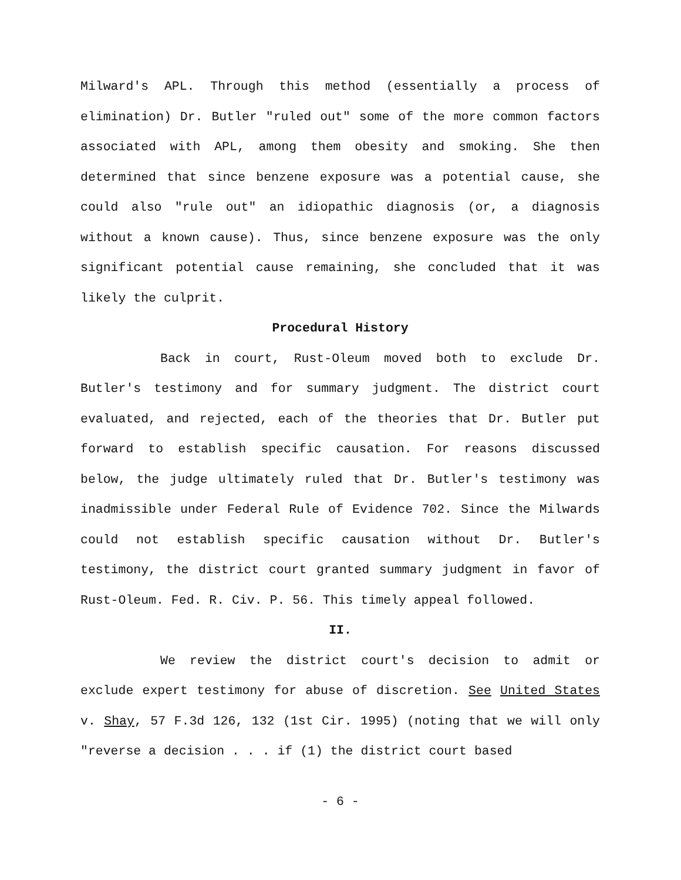Milward's APL. Through this method (essentially a process of elimination) Dr. Butler "ruled out" some of the more common factors associated with APL, among them obesity and smoking. She then determined that since benzene exposure was a potential cause, she could also "rule out" an idiopathic diagnosis (or, a diagnosis without a known cause). Thus, since benzene exposure was the only significant potential cause remaining, she concluded that it was likely the culprit.
Procedural History
Back in court, Rust-Oleum moved both to exclude Dr. Butler's testimony and for summary judgment. The district court evaluated, and rejected, each of the theories that Dr. Butler put forward to establish specific causation. For reasons discussed below, the judge ultimately ruled that Dr. Butler's testimony was inadmissible under Federal Rule of Evidence 702. Since the Milwards could not establish specific causation without Dr. Butler's testimony, the district court granted summary judgment in favor of Rust-Oleum. Fed. R. Civ. P. 56. This timely appeal followed.
II.
We review the district court's decision to admit or exclude expert testimony for abuse of discretion. See United States v. Shay, 57 F.3d 126, 132 (1st Cir. 1995) (noting that we will only "reverse a decision . . . if (1) the district court based
- 6 -